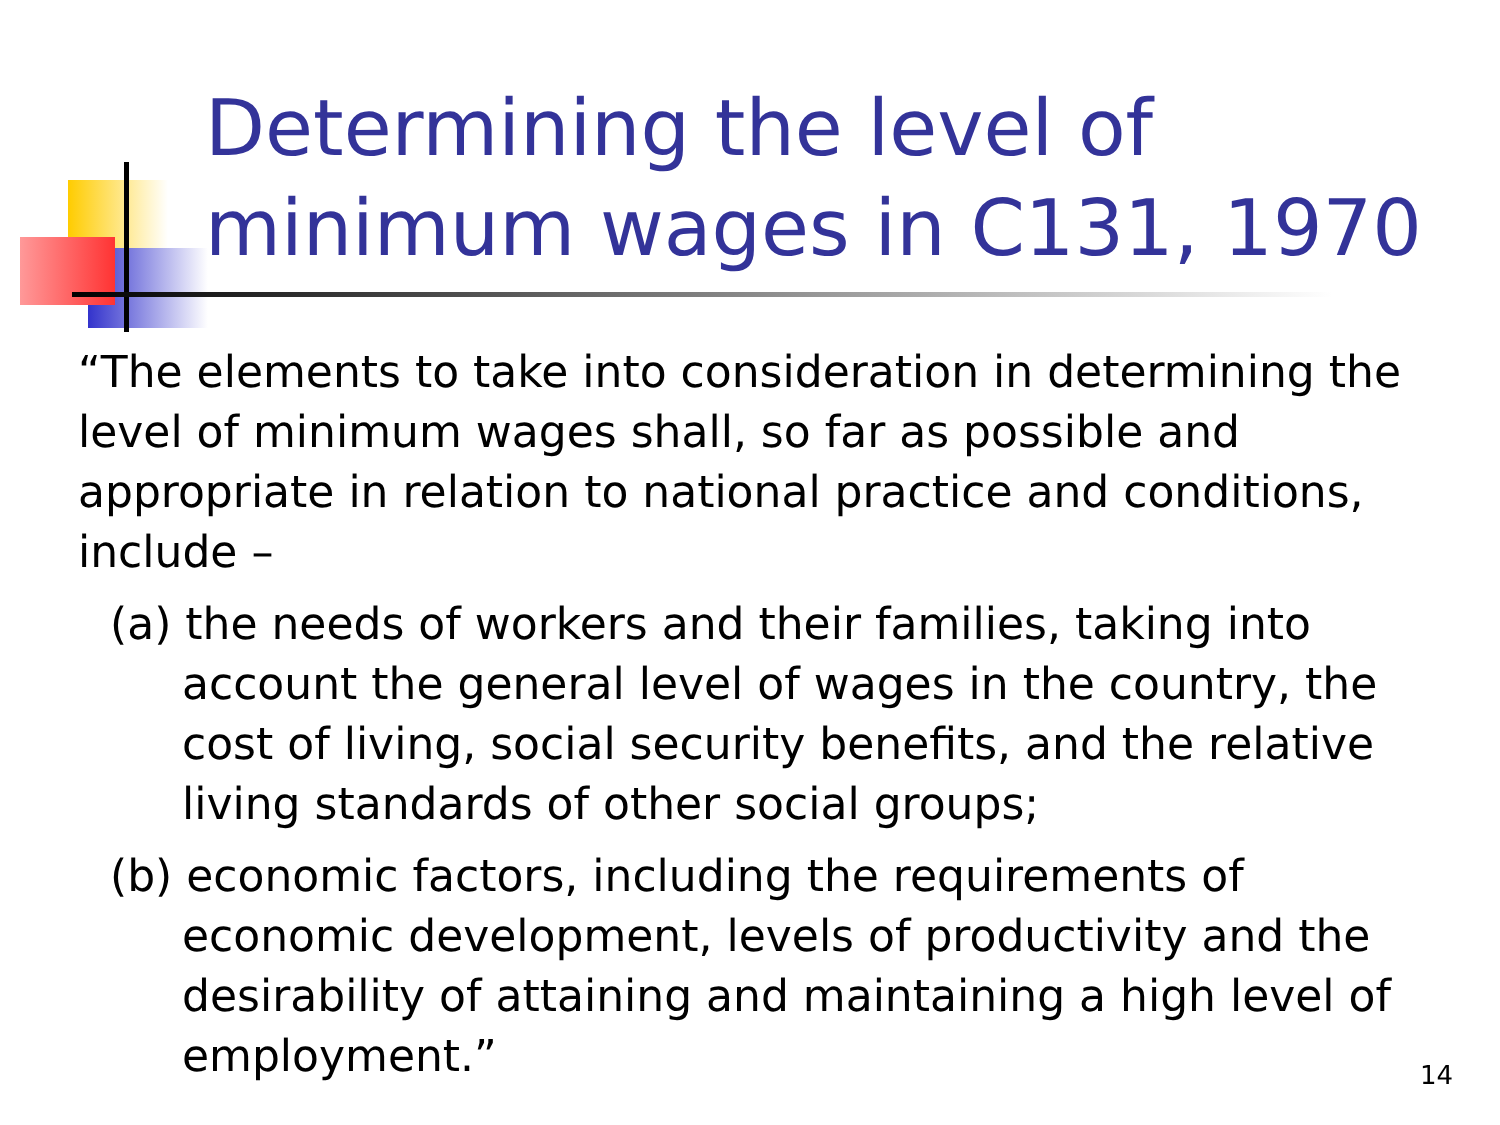Determining the level of
minimum wages in C131, 1970
“The elements to take into consideration in determining the level of minimum wages shall, so far as possible and appropriate in relation to national practice and conditions, include –
(a) the needs of workers and their families, taking into account the general level of wages in the country, the cost of living, social security benefits, and the relative living standards of other social groups;
(b) economic factors, including the requirements of economic development, levels of productivity and the desirability of attaining and maintaining a high level of employment.”
14